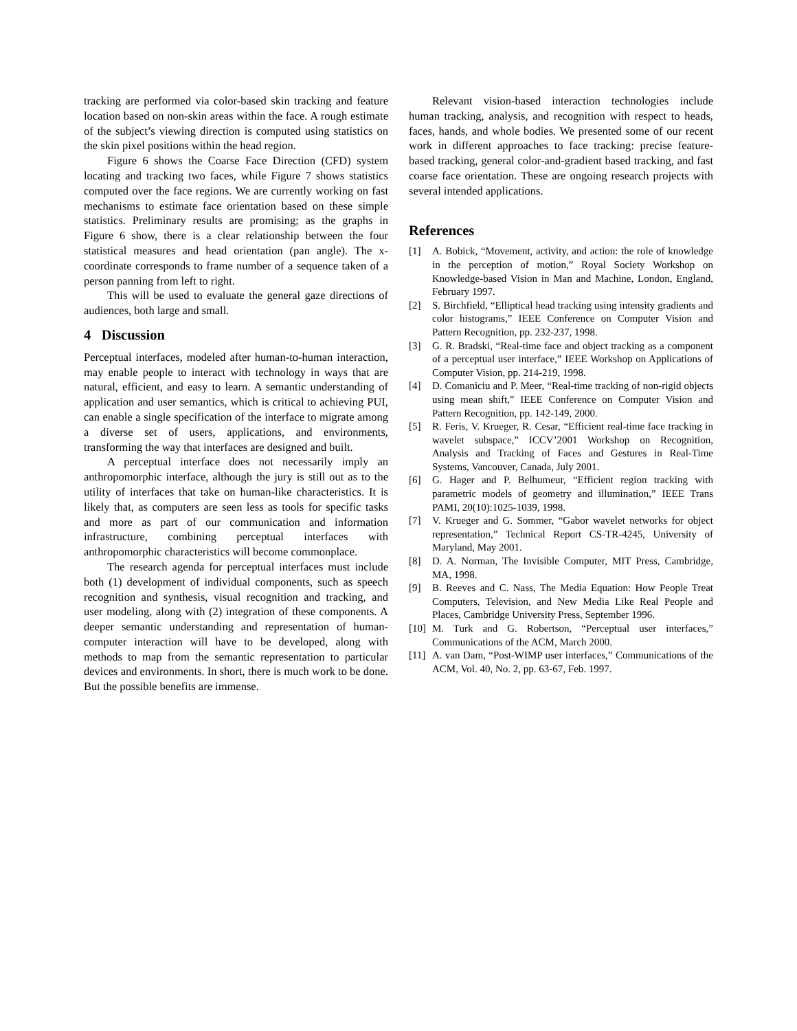tracking are performed via color-based skin tracking and feature location based on non-skin areas within the face. A rough estimate of the subject’s viewing direction is computed using statistics on the skin pixel positions within the head region.
Figure 6 shows the Coarse Face Direction (CFD) system locating and tracking two faces, while Figure 7 shows statistics computed over the face regions. We are currently working on fast mechanisms to estimate face orientation based on these simple statistics. Preliminary results are promising; as the graphs in Figure 6 show, there is a clear relationship between the four statistical measures and head orientation (pan angle). The x-coordinate corresponds to frame number of a sequence taken of a person panning from left to right.
This will be used to evaluate the general gaze directions of audiences, both large and small.
4 Discussion
Perceptual interfaces, modeled after human-to-human interaction, may enable people to interact with technology in ways that are natural, efficient, and easy to learn. A semantic understanding of application and user semantics, which is critical to achieving PUI, can enable a single specification of the interface to migrate among a diverse set of users, applications, and environments, transforming the way that interfaces are designed and built.
A perceptual interface does not necessarily imply an anthropomorphic interface, although the jury is still out as to the utility of interfaces that take on human-like characteristics. It is likely that, as computers are seen less as tools for specific tasks and more as part of our communication and information infrastructure, combining perceptual interfaces with anthropomorphic characteristics will become commonplace.
The research agenda for perceptual interfaces must include both (1) development of individual components, such as speech recognition and synthesis, visual recognition and tracking, and user modeling, along with (2) integration of these components. A deeper semantic understanding and representation of human-computer interaction will have to be developed, along with methods to map from the semantic representation to particular devices and environments. In short, there is much work to be done. But the possible benefits are immense.
Relevant vision-based interaction technologies include human tracking, analysis, and recognition with respect to heads, faces, hands, and whole bodies. We presented some of our recent work in different approaches to face tracking: precise feature-based tracking, general color-and-gradient based tracking, and fast coarse face orientation. These are ongoing research projects with several intended applications.
References
[1] A. Bobick, “Movement, activity, and action: the role of knowledge in the perception of motion,” Royal Society Workshop on Knowledge-based Vision in Man and Machine, London, England, February 1997.
[2] S. Birchfield, “Elliptical head tracking using intensity gradients and color histograms,” IEEE Conference on Computer Vision and Pattern Recognition, pp. 232-237, 1998.
[3] G. R. Bradski, “Real-time face and object tracking as a component of a perceptual user interface,” IEEE Workshop on Applications of Computer Vision, pp. 214-219, 1998.
[4] D. Comaniciu and P. Meer, “Real-time tracking of non-rigid objects using mean shift,” IEEE Conference on Computer Vision and Pattern Recognition, pp. 142-149, 2000.
[5] R. Feris, V. Krueger, R. Cesar, “Efficient real-time face tracking in wavelet subspace,” ICCV’2001 Workshop on Recognition, Analysis and Tracking of Faces and Gestures in Real-Time Systems, Vancouver, Canada, July 2001.
[6] G. Hager and P. Belhumeur, “Efficient region tracking with parametric models of geometry and illumination,” IEEE Trans PAMI, 20(10):1025-1039, 1998.
[7] V. Krueger and G. Sommer, “Gabor wavelet networks for object representation,” Technical Report CS-TR-4245, University of Maryland, May 2001.
[8] D. A. Norman, The Invisible Computer, MIT Press, Cambridge, MA, 1998.
[9] B. Reeves and C. Nass, The Media Equation: How People Treat Computers, Television, and New Media Like Real People and Places, Cambridge University Press, September 1996.
[10] M. Turk and G. Robertson, “Perceptual user interfaces,” Communications of the ACM, March 2000.
[11] A. van Dam, “Post-WIMP user interfaces,” Communications of the ACM, Vol. 40, No. 2, pp. 63-67, Feb. 1997.